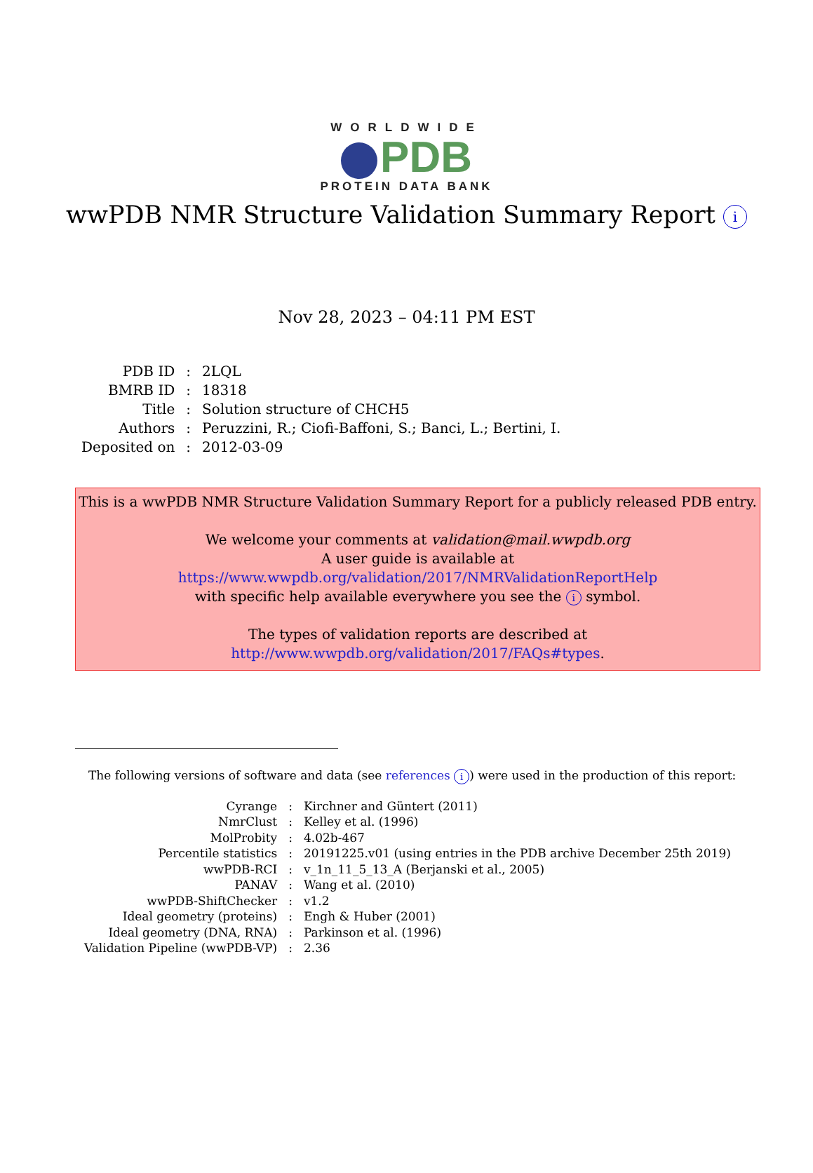WORLDWIDE
PDB
PROTEIN DATA BANK
wwPDB NMR Structure Validation Summary Report i
Nov 28, 2023 – 04:11 PM EST
| PDB ID | : | 2LQL |
| BMRB ID | : | 18318 |
| Title | : | Solution structure of CHCH5 |
| Authors | : | Peruzzini, R.; Ciofi-Baffoni, S.; Banci, L.; Bertini, I. |
| Deposited on | : | 2012-03-09 |
This is a wwPDB NMR Structure Validation Summary Report for a publicly released PDB entry.
We welcome your comments at validation@mail.wwpdb.org
A user guide is available at
https://www.wwpdb.org/validation/2017/NMRValidationReportHelp
with specific help available everywhere you see the i symbol.
The types of validation reports are described at
http://www.wwpdb.org/validation/2017/FAQs#types.
The following versions of software and data (see references i) were used in the production of this report:
| Cyrange | : | Kirchner and Güntert (2011) |
| NmrClust | : | Kelley et al. (1996) |
| MolProbity | : | 4.02b-467 |
| Percentile statistics | : | 20191225.v01 (using entries in the PDB archive December 25th 2019) |
| wwPDB-RCI | : | v_1n_11_5_13_A (Berjanski et al., 2005) |
| PANAV | : | Wang et al. (2010) |
| wwPDB-ShiftChecker | : | v1.2 |
| Ideal geometry (proteins) | : | Engh & Huber (2001) |
| Ideal geometry (DNA, RNA) | : | Parkinson et al. (1996) |
| Validation Pipeline (wwPDB-VP) | : | 2.36 |